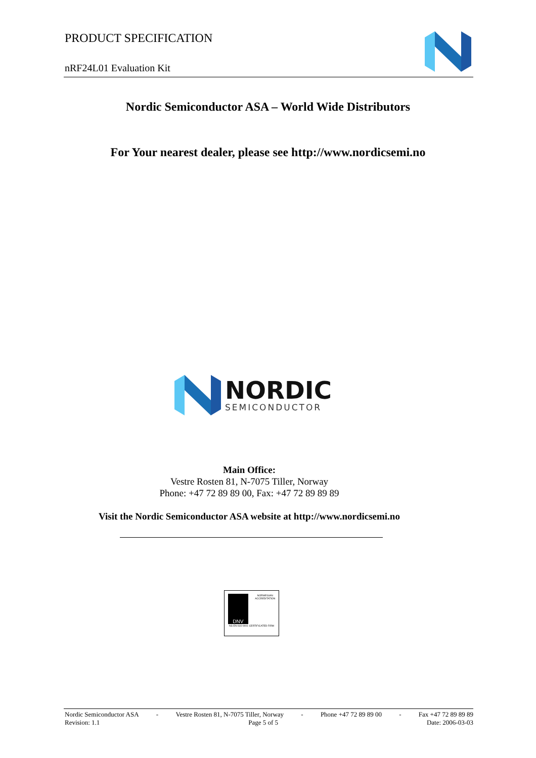PRODUCT SPECIFICATION
nRF24L01 Evaluation Kit
Nordic Semiconductor ASA – World Wide Distributors
For Your nearest dealer, please see http://www.nordicsemi.no
NORDIC
SEMICONDUCTOR
Main Office:
Vestre Rosten 81, N-7075 Tiller, Norway
Phone: +47 72 89 89 00, Fax: +47 72 89 89 89
Visit the Nordic Semiconductor ASA website at http://www.nordicsemi.no
DNV
NORWEGIAN ACCREDITATION
NS-EN ISO 9001 CERTIFICATED FIRM
Nordic Semiconductor ASA - Vestre Rosten 81, N-7075 Tiller, Norway - Phone +47 72 89 89 00 - Fax +47 72 89 89 89
Revision: 1.1 Page 5 of 5 Date: 2006-03-03